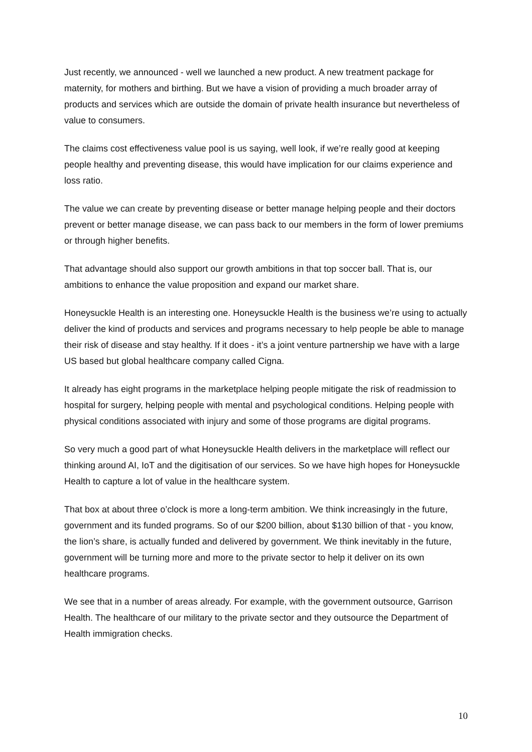Just recently, we announced - well we launched a new product. A new treatment package for maternity, for mothers and birthing. But we have a vision of providing a much broader array of products and services which are outside the domain of private health insurance but nevertheless of value to consumers.
The claims cost effectiveness value pool is us saying, well look, if we’re really good at keeping people healthy and preventing disease, this would have implication for our claims experience and loss ratio.
The value we can create by preventing disease or better manage helping people and their doctors prevent or better manage disease, we can pass back to our members in the form of lower premiums or through higher benefits.
That advantage should also support our growth ambitions in that top soccer ball. That is, our ambitions to enhance the value proposition and expand our market share.
Honeysuckle Health is an interesting one. Honeysuckle Health is the business we’re using to actually deliver the kind of products and services and programs necessary to help people be able to manage their risk of disease and stay healthy. If it does - it’s a joint venture partnership we have with a large US based but global healthcare company called Cigna.
It already has eight programs in the marketplace helping people mitigate the risk of readmission to hospital for surgery, helping people with mental and psychological conditions. Helping people with physical conditions associated with injury and some of those programs are digital programs.
So very much a good part of what Honeysuckle Health delivers in the marketplace will reflect our thinking around AI, IoT and the digitisation of our services. So we have high hopes for Honeysuckle Health to capture a lot of value in the healthcare system.
That box at about three o’clock is more a long-term ambition. We think increasingly in the future, government and its funded programs. So of our $200 billion, about $130 billion of that - you know, the lion’s share, is actually funded and delivered by government. We think inevitably in the future, government will be turning more and more to the private sector to help it deliver on its own healthcare programs.
We see that in a number of areas already. For example, with the government outsource, Garrison Health. The healthcare of our military to the private sector and they outsource the Department of Health immigration checks.
10